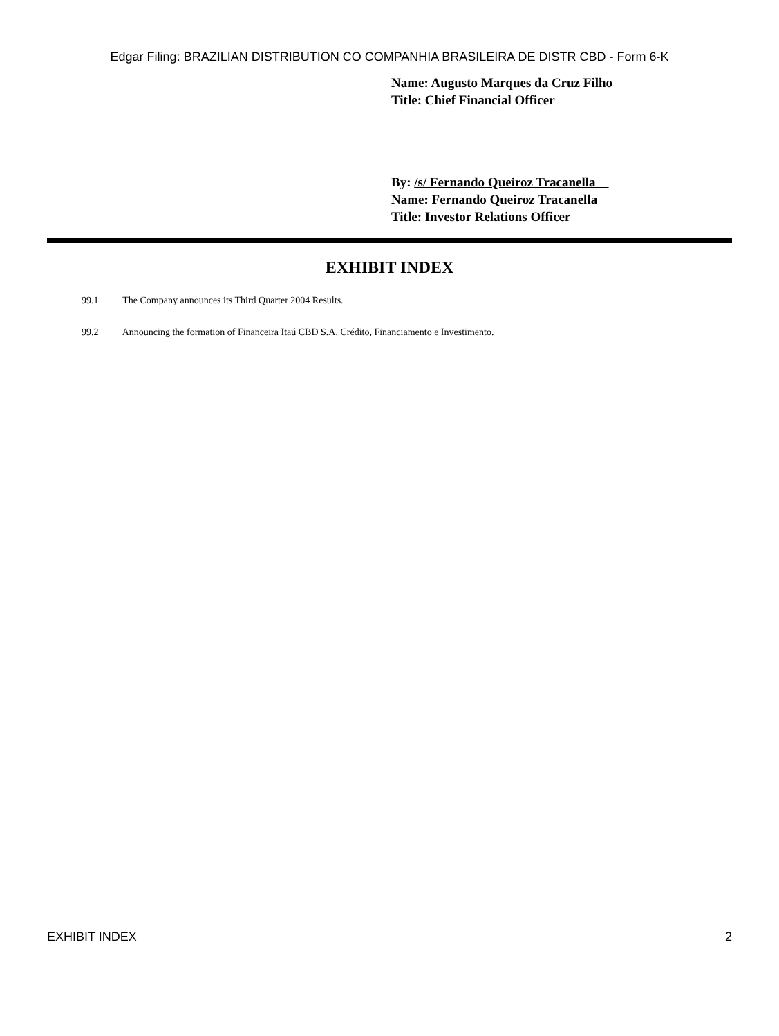Edgar Filing: BRAZILIAN DISTRIBUTION CO COMPANHIA BRASILEIRA DE DISTR CBD - Form 6-K
Name: Augusto Marques da Cruz Filho
Title: Chief Financial Officer
By: /s/ Fernando Queiroz Tracanella
Name: Fernando Queiroz Tracanella
Title: Investor Relations Officer
EXHIBIT INDEX
99.1 The Company announces its Third Quarter 2004 Results.
99.2 Announcing the formation of Financeira Itaú CBD S.A. Crédito, Financiamento e Investimento.
EXHIBIT INDEX 2